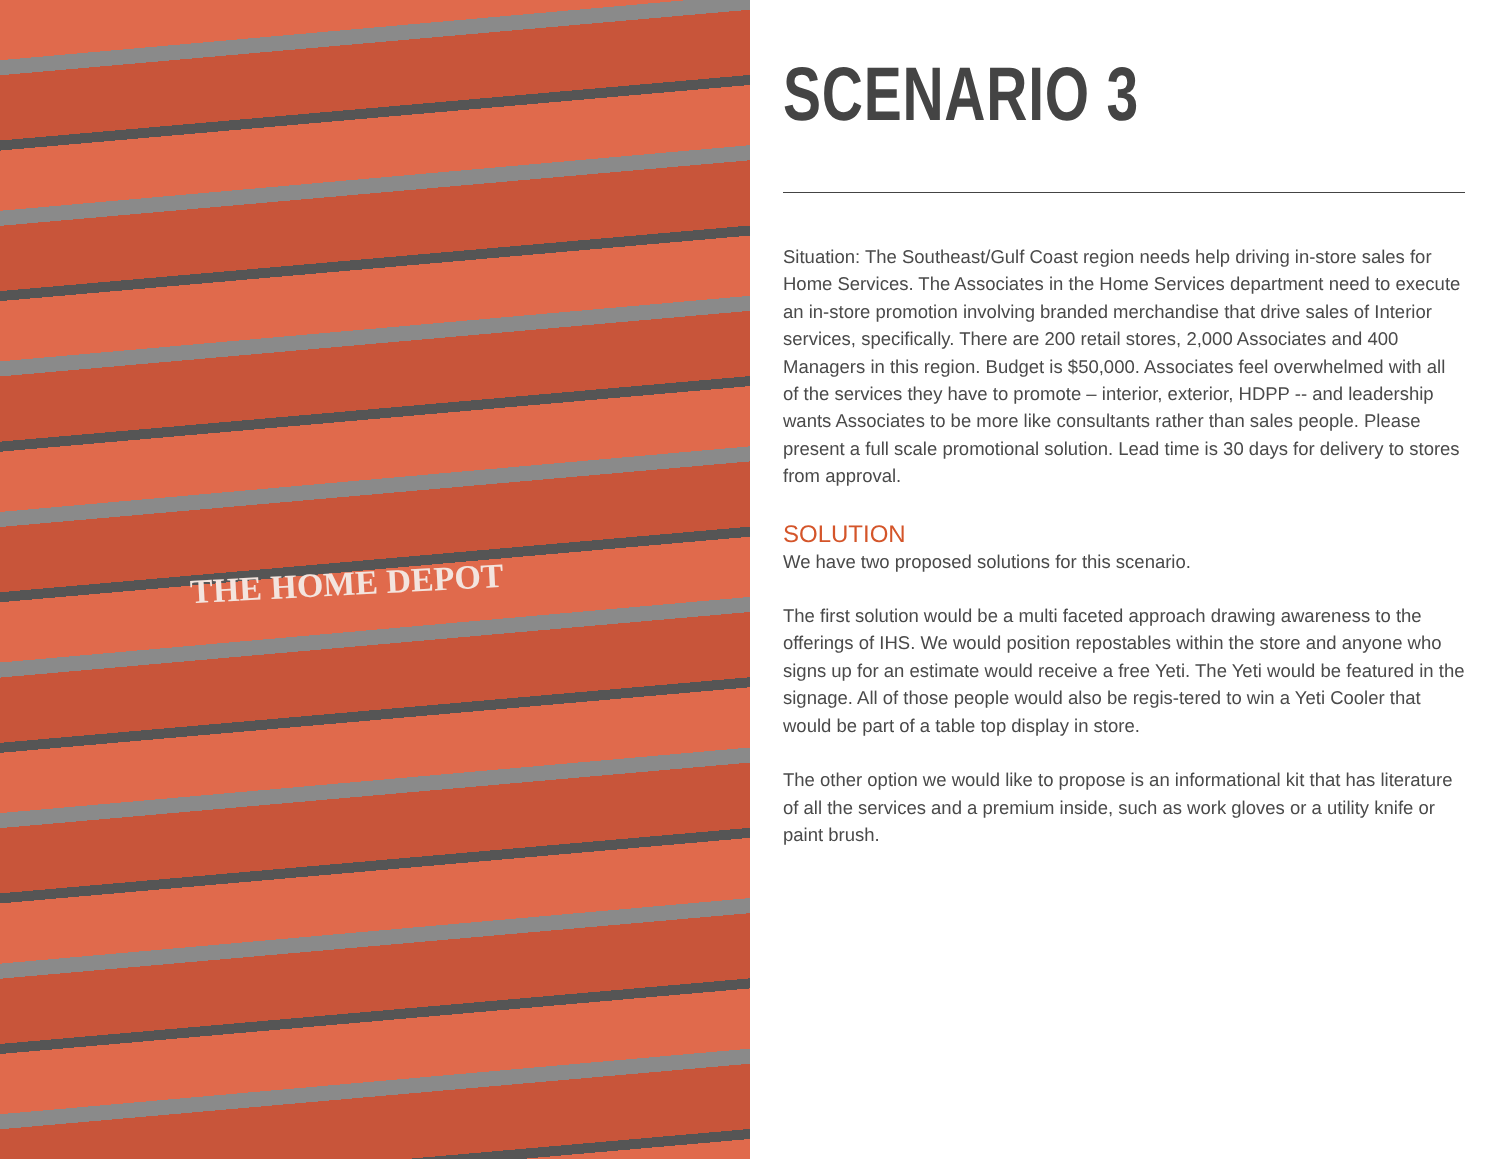THE HOME DEPOT
SCENARIO 3
Situation: The Southeast/Gulf Coast region needs help driving in-store sales for Home Services. The Associates in the Home Services department need to execute an in-store promotion involving branded merchandise that drive sales of Interior services, specifically. There are 200 retail stores, 2,000 Associates and 400 Managers in this region. Budget is $50,000. Associates feel overwhelmed with all of the services they have to promote – interior, exterior, HDPP -- and leadership wants Associates to be more like consultants rather than sales people. Please present a full scale promotional solution. Lead time is 30 days for delivery to stores from approval.
SOLUTION
We have two proposed solutions for this scenario.
The first solution would be a multi faceted approach drawing awareness to the offerings of IHS. We would position repostables within the store and anyone who signs up for an estimate would receive a free Yeti. The Yeti would be featured in the signage. All of those people would also be regis-tered to win a Yeti Cooler that would be part of a table top display in store.
The other option we would like to propose is an informational kit that has literature of all the services and a premium inside, such as work gloves or a utility knife or paint brush.